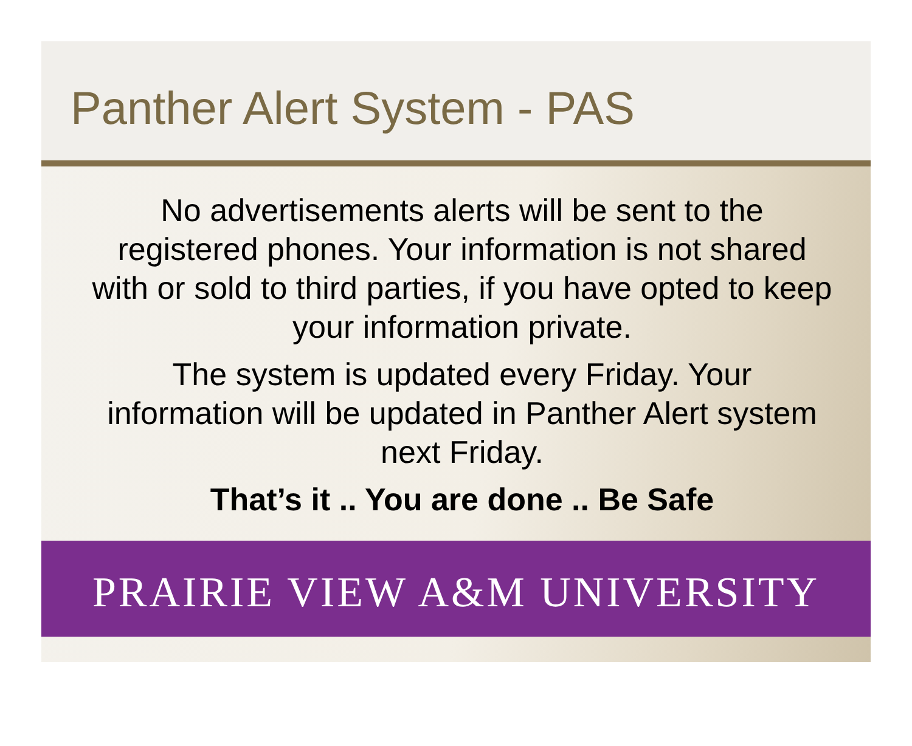Panther Alert System - PAS
No advertisements alerts will be sent to the registered phones. Your information is not shared with or sold to third parties, if you have opted to keep your information private.
The system is updated every Friday. Your information will be updated in Panther Alert system next Friday.
That’s it .. You are done .. Be Safe
PRAIRIE VIEW A&M UNIVERSITY